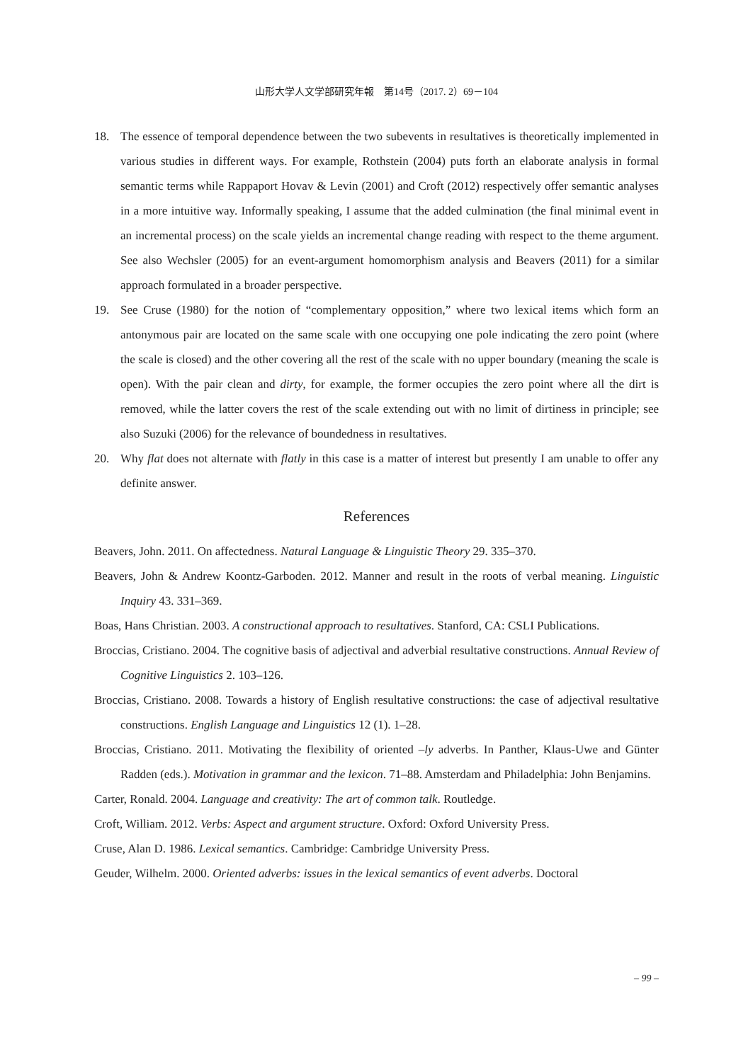山形大学人文学部研究年報　第14号（2017. 2）69－104
18. The essence of temporal dependence between the two subevents in resultatives is theoretically implemented in various studies in different ways. For example, Rothstein (2004) puts forth an elaborate analysis in formal semantic terms while Rappaport Hovav & Levin (2001) and Croft (2012) respectively offer semantic analyses in a more intuitive way. Informally speaking, I assume that the added culmination (the final minimal event in an incremental process) on the scale yields an incremental change reading with respect to the theme argument. See also Wechsler (2005) for an event-argument homomorphism analysis and Beavers (2011) for a similar approach formulated in a broader perspective.
19. See Cruse (1980) for the notion of “complementary opposition,” where two lexical items which form an antonymous pair are located on the same scale with one occupying one pole indicating the zero point (where the scale is closed) and the other covering all the rest of the scale with no upper boundary (meaning the scale is open). With the pair clean and dirty, for example, the former occupies the zero point where all the dirt is removed, while the latter covers the rest of the scale extending out with no limit of dirtiness in principle; see also Suzuki (2006) for the relevance of boundedness in resultatives.
20. Why flat does not alternate with flatly in this case is a matter of interest but presently I am unable to offer any definite answer.
References
Beavers, John. 2011. On affectedness. Natural Language & Linguistic Theory 29. 335–370.
Beavers, John & Andrew Koontz-Garboden. 2012. Manner and result in the roots of verbal meaning. Linguistic Inquiry 43. 331–369.
Boas, Hans Christian. 2003. A constructional approach to resultatives. Stanford, CA: CSLI Publications.
Broccias, Cristiano. 2004. The cognitive basis of adjectival and adverbial resultative constructions. Annual Review of Cognitive Linguistics 2. 103–126.
Broccias, Cristiano. 2008. Towards a history of English resultative constructions: the case of adjectival resultative constructions. English Language and Linguistics 12 (1). 1–28.
Broccias, Cristiano. 2011. Motivating the flexibility of oriented –ly adverbs. In Panther, Klaus-Uwe and Günter Radden (eds.). Motivation in grammar and the lexicon. 71–88. Amsterdam and Philadelphia: John Benjamins.
Carter, Ronald. 2004. Language and creativity: The art of common talk. Routledge.
Croft, William. 2012. Verbs: Aspect and argument structure. Oxford: Oxford University Press.
Cruse, Alan D. 1986. Lexical semantics. Cambridge: Cambridge University Press.
Geuder, Wilhelm. 2000. Oriented adverbs: issues in the lexical semantics of event adverbs. Doctoral
– 99 –